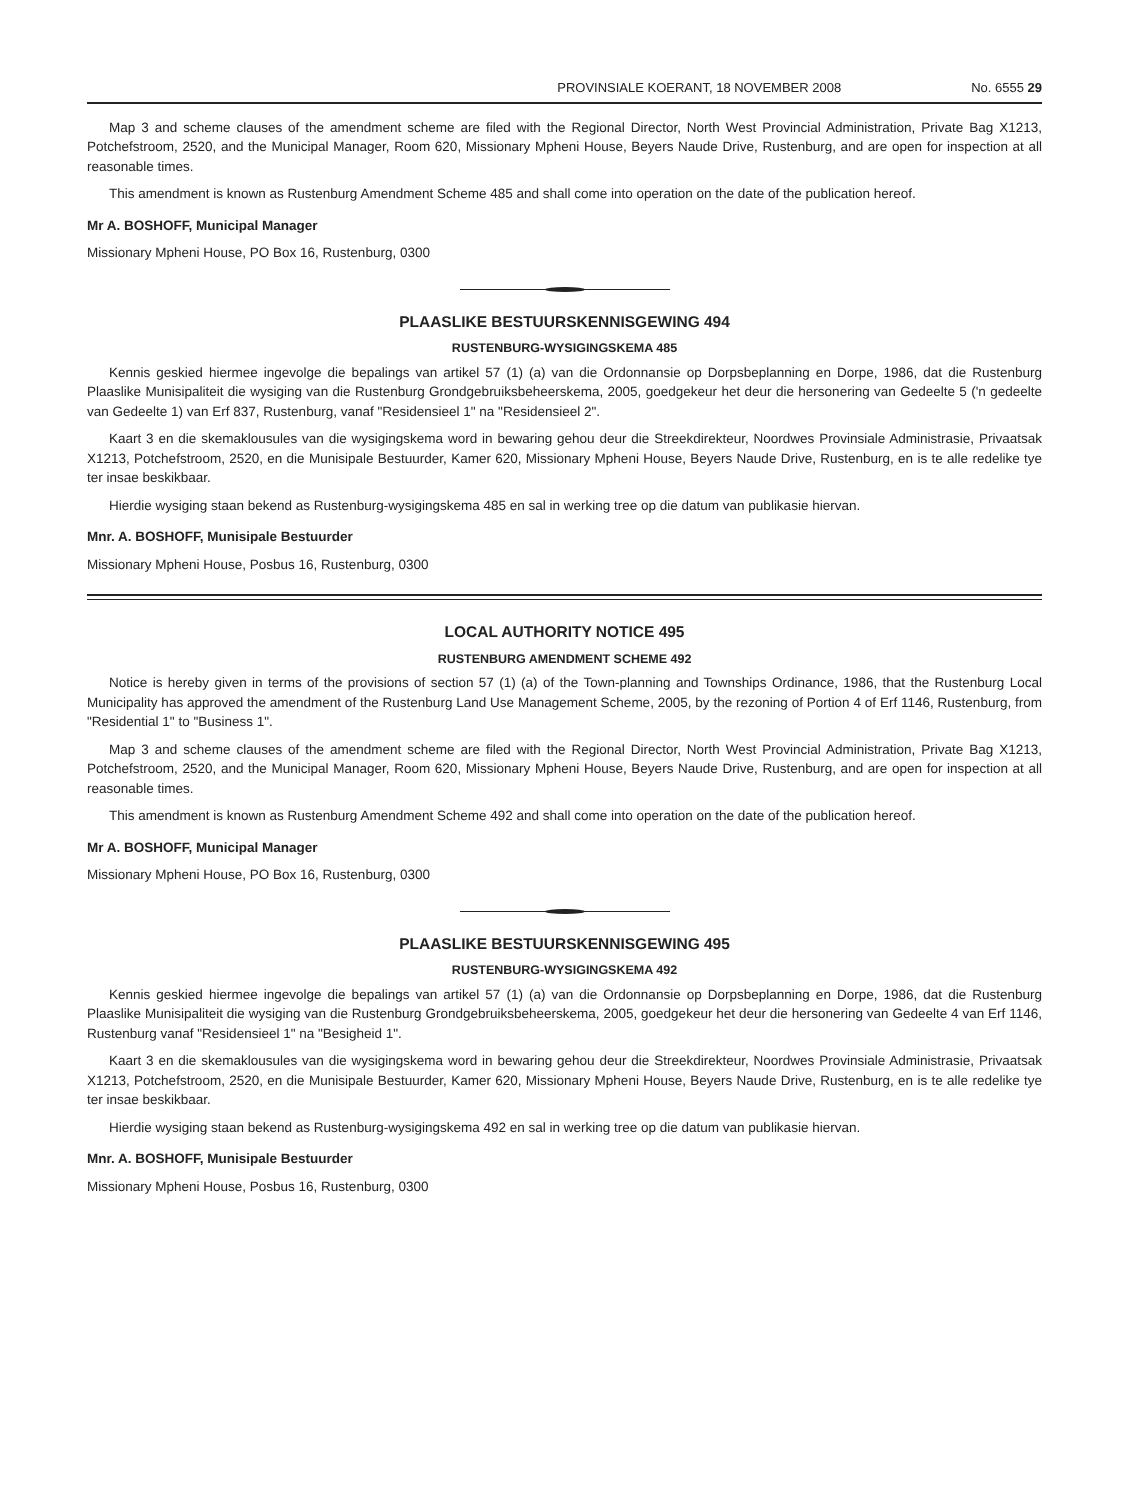PROVINSIALE KOERANT, 18 NOVEMBER 2008 No. 6555 29
Map 3 and scheme clauses of the amendment scheme are filed with the Regional Director, North West Provincial Administration, Private Bag X1213, Potchefstroom, 2520, and the Municipal Manager, Room 620, Missionary Mpheni House, Beyers Naude Drive, Rustenburg, and are open for inspection at all reasonable times.
This amendment is known as Rustenburg Amendment Scheme 485 and shall come into operation on the date of the publication hereof.
Mr A. BOSHOFF, Municipal Manager
Missionary Mpheni House, PO Box 16, Rustenburg, 0300
PLAASLIKE BESTUURSKENNISGEWING 494
RUSTENBURG-WYSIGINGSKEMA 485
Kennis geskied hiermee ingevolge die bepalings van artikel 57 (1) (a) van die Ordonnansie op Dorpsbeplanning en Dorpe, 1986, dat die Rustenburg Plaaslike Munisipaliteit die wysiging van die Rustenburg Grondgebruiksbeheerskema, 2005, goedgekeur het deur die hersonering van Gedeelte 5 ('n gedeelte van Gedeelte 1) van Erf 837, Rustenburg, vanaf "Residensieel 1" na "Residensieel 2".
Kaart 3 en die skemaklousules van die wysigingskema word in bewaring gehou deur die Streekdirekteur, Noordwes Provinsiale Administrasie, Privaatsak X1213, Potchefstroom, 2520, en die Munisipale Bestuurder, Kamer 620, Missionary Mpheni House, Beyers Naude Drive, Rustenburg, en is te alle redelike tye ter insae beskikbaar.
Hierdie wysiging staan bekend as Rustenburg-wysigingskema 485 en sal in werking tree op die datum van publikasie hiervan.
Mnr. A. BOSHOFF, Munisipale Bestuurder
Missionary Mpheni House, Posbus 16, Rustenburg, 0300
LOCAL AUTHORITY NOTICE 495
RUSTENBURG AMENDMENT SCHEME 492
Notice is hereby given in terms of the provisions of section 57 (1) (a) of the Town-planning and Townships Ordinance, 1986, that the Rustenburg Local Municipality has approved the amendment of the Rustenburg Land Use Management Scheme, 2005, by the rezoning of Portion 4 of Erf 1146, Rustenburg, from "Residential 1" to "Business 1".
Map 3 and scheme clauses of the amendment scheme are filed with the Regional Director, North West Provincial Administration, Private Bag X1213, Potchefstroom, 2520, and the Municipal Manager, Room 620, Missionary Mpheni House, Beyers Naude Drive, Rustenburg, and are open for inspection at all reasonable times.
This amendment is known as Rustenburg Amendment Scheme 492 and shall come into operation on the date of the publication hereof.
Mr A. BOSHOFF, Municipal Manager
Missionary Mpheni House, PO Box 16, Rustenburg, 0300
PLAASLIKE BESTUURSKENNISGEWING 495
RUSTENBURG-WYSIGINGSKEMA 492
Kennis geskied hiermee ingevolge die bepalings van artikel 57 (1) (a) van die Ordonnansie op Dorpsbeplanning en Dorpe, 1986, dat die Rustenburg Plaaslike Munisipaliteit die wysiging van die Rustenburg Grondgebruiksbeheerskema, 2005, goedgekeur het deur die hersonering van Gedeelte 4 van Erf 1146, Rustenburg vanaf "Residensieel 1" na "Besigheid 1".
Kaart 3 en die skemaklousules van die wysigingskema word in bewaring gehou deur die Streekdirekteur, Noordwes Provinsiale Administrasie, Privaatsak X1213, Potchefstroom, 2520, en die Munisipale Bestuurder, Kamer 620, Missionary Mpheni House, Beyers Naude Drive, Rustenburg, en is te alle redelike tye ter insae beskikbaar.
Hierdie wysiging staan bekend as Rustenburg-wysigingskema 492 en sal in werking tree op die datum van publikasie hiervan.
Mnr. A. BOSHOFF, Munisipale Bestuurder
Missionary Mpheni House, Posbus 16, Rustenburg, 0300